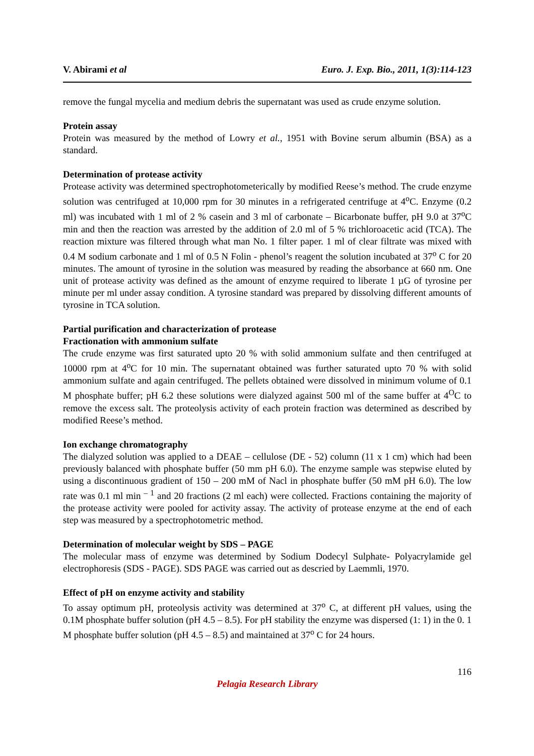V. Abirami et al Euro. J. Exp. Bio., 2011, 1(3):114-123
remove the fungal mycelia and medium debris the supernatant was used as crude enzyme solution.
Protein assay
Protein was measured by the method of Lowry et al., 1951 with Bovine serum albumin (BSA) as a standard.
Determination of protease activity
Protease activity was determined spectrophotometerically by modified Reese’s method. The crude enzyme solution was centrifuged at 10,000 rpm for 30 minutes in a refrigerated centrifuge at 4<sup>o</sup>C. Enzyme (0.2 ml) was incubated with 1 ml of 2 % casein and 3 ml of carbonate – Bicarbonate buffer, pH 9.0 at 37<sup>o</sup>C min and then the reaction was arrested by the addition of 2.0 ml of 5 % trichloroacetic acid (TCA). The reaction mixture was filtered through what man No. 1 filter paper. 1 ml of clear filtrate was mixed with 0.4 M sodium carbonate and 1 ml of 0.5 N Folin - phenol’s reagent the solution incubated at 37<sup>o</sup> C for 20 minutes. The amount of tyrosine in the solution was measured by reading the absorbance at 660 nm. One unit of protease activity was defined as the amount of enzyme required to liberate 1 µG of tyrosine per minute per ml under assay condition. A tyrosine standard was prepared by dissolving different amounts of tyrosine in TCA solution.
Partial purification and characterization of protease
Fractionation with ammonium sulfate
The crude enzyme was first saturated upto 20 % with solid ammonium sulfate and then centrifuged at 10000 rpm at 4<sup>o</sup>C for 10 min. The supernatant obtained was further saturated upto 70 % with solid ammonium sulfate and again centrifuged. The pellets obtained were dissolved in minimum volume of 0.1 M phosphate buffer; pH 6.2 these solutions were dialyzed against 500 ml of the same buffer at 4<sup>O</sup>C to remove the excess salt. The proteolysis activity of each protein fraction was determined as described by modified Reese’s method.
Ion exchange chromatography
The dialyzed solution was applied to a DEAE – cellulose (DE - 52) column (11 x 1 cm) which had been previously balanced with phosphate buffer (50 mm pH 6.0). The enzyme sample was stepwise eluted by using a discontinuous gradient of 150 – 200 mM of Nacl in phosphate buffer (50 mM pH 6.0). The low rate was 0.1 ml min <sup>– 1</sup> and 20 fractions (2 ml each) were collected. Fractions containing the majority of the protease activity were pooled for activity assay. The activity of protease enzyme at the end of each step was measured by a spectrophotometric method.
Determination of molecular weight by SDS – PAGE
The molecular mass of enzyme was determined by Sodium Dodecyl Sulphate- Polyacrylamide gel electrophoresis (SDS - PAGE). SDS PAGE was carried out as descried by Laemmli, 1970.
Effect of pH on enzyme activity and stability
To assay optimum pH, proteolysis activity was determined at 37<sup>o</sup> C, at different pH values, using the 0.1M phosphate buffer solution (pH 4.5 – 8.5). For pH stability the enzyme was dispersed (1: 1) in the 0. 1 M phosphate buffer solution (pH 4.5 – 8.5) and maintained at 37<sup>o</sup> C for 24 hours.
116
Pelagia Research Library